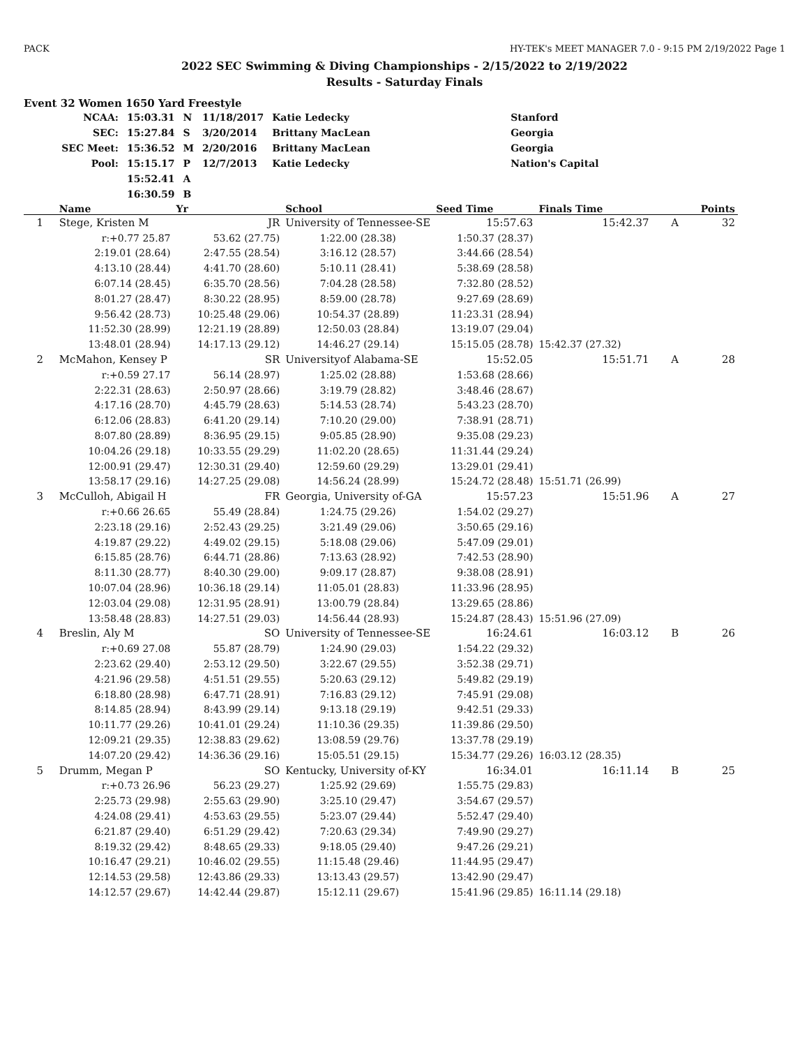PACK HY-TEK's MEET MANAGER 7.0 - 9:15 PM 2/19/2022 Page 1
2022 SEC Swimming & Diving Championships - 2/15/2022 to 2/19/2022
Results - Saturday Finals
Event 32 Women 1650 Yard Freestyle
| NCAA: | 15:03.31 | N | 11/18/2017 | Katie Ledecky | Stanford |
| SEC: | 15:27.84 | S | 3/20/2014 | Brittany MacLean | Georgia |
| SEC Meet: | 15:36.52 | M | 2/20/2016 | Brittany MacLean | Georgia |
| Pool: | 15:15.17 | P | 12/7/2013 | Katie Ledecky | Nation's Capital |
| | 15:52.41 | A | | | |
| | 16:30.59 | B | | | |
| | Name | Yr | School | Seed Time | Finals Time | | Points |
| --- | --- | --- | --- | --- | --- | --- | --- |
| 1 | Stege, Kristen M | JR | University of Tennessee-SE | 15:57.63 | 15:42.37 | A | 32 |
| | r:+0.77 25.87 | 53.62 (27.75) | 1:22.00 (28.38) | 1:50.37 (28.37) | | | |
| | 2:19.01 (28.64) | 2:47.55 (28.54) | 3:16.12 (28.57) | 3:44.66 (28.54) | | | |
| | 4:13.10 (28.44) | 4:41.70 (28.60) | 5:10.11 (28.41) | 5:38.69 (28.58) | | | |
| | 6:07.14 (28.45) | 6:35.70 (28.56) | 7:04.28 (28.58) | 7:32.80 (28.52) | | | |
| | 8:01.27 (28.47) | 8:30.22 (28.95) | 8:59.00 (28.78) | 9:27.69 (28.69) | | | |
| | 9:56.42 (28.73) | 10:25.48 (29.06) | 10:54.37 (28.89) | 11:23.31 (28.94) | | | |
| | 11:52.30 (28.99) | 12:21.19 (28.89) | 12:50.03 (28.84) | 13:19.07 (29.04) | | | |
| | 13:48.01 (28.94) | 14:17.13 (29.12) | 14:46.27 (29.14) | 15:15.05 (28.78) | 15:42.37 (27.32) | | |
| 2 | McMahon, Kensey P | SR | Universityof Alabama-SE | 15:52.05 | 15:51.71 | A | 28 |
| | r:+0.59 27.17 | 56.14 (28.97) | 1:25.02 (28.88) | 1:53.68 (28.66) | | | |
| | 2:22.31 (28.63) | 2:50.97 (28.66) | 3:19.79 (28.82) | 3:48.46 (28.67) | | | |
| | 4:17.16 (28.70) | 4:45.79 (28.63) | 5:14.53 (28.74) | 5:43.23 (28.70) | | | |
| | 6:12.06 (28.83) | 6:41.20 (29.14) | 7:10.20 (29.00) | 7:38.91 (28.71) | | | |
| | 8:07.80 (28.89) | 8:36.95 (29.15) | 9:05.85 (28.90) | 9:35.08 (29.23) | | | |
| | 10:04.26 (29.18) | 10:33.55 (29.29) | 11:02.20 (28.65) | 11:31.44 (29.24) | | | |
| | 12:00.91 (29.47) | 12:30.31 (29.40) | 12:59.60 (29.29) | 13:29.01 (29.41) | | | |
| | 13:58.17 (29.16) | 14:27.25 (29.08) | 14:56.24 (28.99) | 15:24.72 (28.48) | 15:51.71 (26.99) | | |
| 3 | McCulloh, Abigail H | FR | Georgia, University of-GA | 15:57.23 | 15:51.96 | A | 27 |
| | r:+0.66 26.65 | 55.49 (28.84) | 1:24.75 (29.26) | 1:54.02 (29.27) | | | |
| | 2:23.18 (29.16) | 2:52.43 (29.25) | 3:21.49 (29.06) | 3:50.65 (29.16) | | | |
| | 4:19.87 (29.22) | 4:49.02 (29.15) | 5:18.08 (29.06) | 5:47.09 (29.01) | | | |
| | 6:15.85 (28.76) | 6:44.71 (28.86) | 7:13.63 (28.92) | 7:42.53 (28.90) | | | |
| | 8:11.30 (28.77) | 8:40.30 (29.00) | 9:09.17 (28.87) | 9:38.08 (28.91) | | | |
| | 10:07.04 (28.96) | 10:36.18 (29.14) | 11:05.01 (28.83) | 11:33.96 (28.95) | | | |
| | 12:03.04 (29.08) | 12:31.95 (28.91) | 13:00.79 (28.84) | 13:29.65 (28.86) | | | |
| | 13:58.48 (28.83) | 14:27.51 (29.03) | 14:56.44 (28.93) | 15:24.87 (28.43) | 15:51.96 (27.09) | | |
| 4 | Breslin, Aly M | SO | University of Tennessee-SE | 16:24.61 | 16:03.12 | B | 26 |
| | r:+0.69 27.08 | 55.87 (28.79) | 1:24.90 (29.03) | 1:54.22 (29.32) | | | |
| | 2:23.62 (29.40) | 2:53.12 (29.50) | 3:22.67 (29.55) | 3:52.38 (29.71) | | | |
| | 4:21.96 (29.58) | 4:51.51 (29.55) | 5:20.63 (29.12) | 5:49.82 (29.19) | | | |
| | 6:18.80 (28.98) | 6:47.71 (28.91) | 7:16.83 (29.12) | 7:45.91 (29.08) | | | |
| | 8:14.85 (28.94) | 8:43.99 (29.14) | 9:13.18 (29.19) | 9:42.51 (29.33) | | | |
| | 10:11.77 (29.26) | 10:41.01 (29.24) | 11:10.36 (29.35) | 11:39.86 (29.50) | | | |
| | 12:09.21 (29.35) | 12:38.83 (29.62) | 13:08.59 (29.76) | 13:37.78 (29.19) | | | |
| | 14:07.20 (29.42) | 14:36.36 (29.16) | 15:05.51 (29.15) | 15:34.77 (29.26) | 16:03.12 (28.35) | | |
| 5 | Drumm, Megan P | SO | Kentucky, University of-KY | 16:34.01 | 16:11.14 | B | 25 |
| | r:+0.73 26.96 | 56.23 (29.27) | 1:25.92 (29.69) | 1:55.75 (29.83) | | | |
| | 2:25.73 (29.98) | 2:55.63 (29.90) | 3:25.10 (29.47) | 3:54.67 (29.57) | | | |
| | 4:24.08 (29.41) | 4:53.63 (29.55) | 5:23.07 (29.44) | 5:52.47 (29.40) | | | |
| | 6:21.87 (29.40) | 6:51.29 (29.42) | 7:20.63 (29.34) | 7:49.90 (29.27) | | | |
| | 8:19.32 (29.42) | 8:48.65 (29.33) | 9:18.05 (29.40) | 9:47.26 (29.21) | | | |
| | 10:16.47 (29.21) | 10:46.02 (29.55) | 11:15.48 (29.46) | 11:44.95 (29.47) | | | |
| | 12:14.53 (29.58) | 12:43.86 (29.33) | 13:13.43 (29.57) | 13:42.90 (29.47) | | | |
| | 14:12.57 (29.67) | 14:42.44 (29.87) | 15:12.11 (29.67) | 15:41.96 (29.85) | 16:11.14 (29.18) | | |